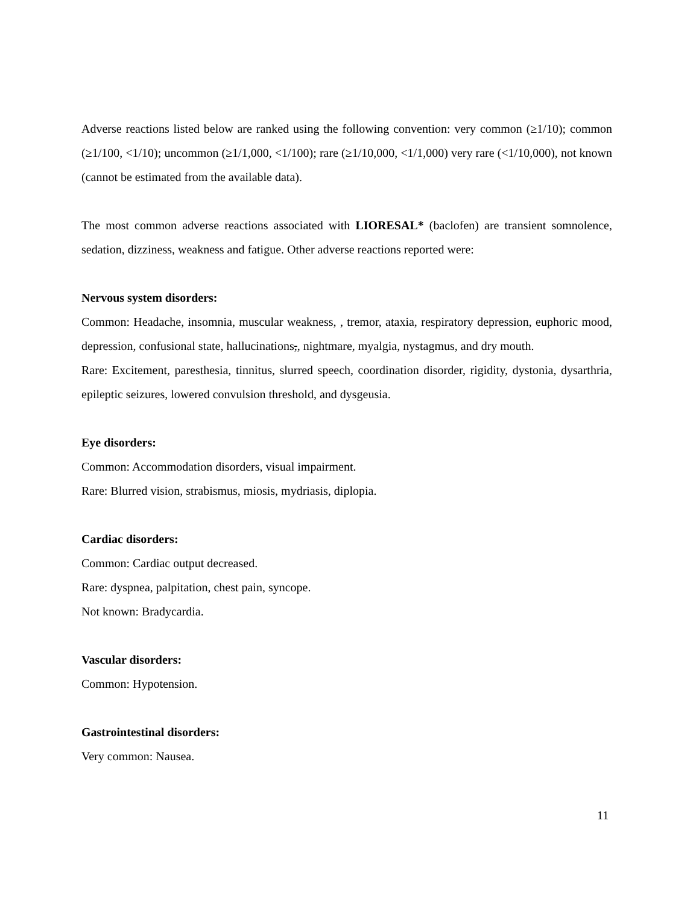Adverse reactions listed below are ranked using the following convention: very common (≥1/10); common (≥1/100, <1/10); uncommon (≥1/1,000, <1/100); rare (≥1/10,000, <1/1,000) very rare (<1/10,000), not known (cannot be estimated from the available data).
The most common adverse reactions associated with LIORESAL* (baclofen) are transient somnolence, sedation, dizziness, weakness and fatigue. Other adverse reactions reported were:
Nervous system disorders:
Common: Headache, insomnia, muscular weakness, , tremor, ataxia, respiratory depression, euphoric mood, depression, confusional state, hallucinations,, nightmare, myalgia, nystagmus, and dry mouth.
Rare: Excitement, paresthesia, tinnitus, slurred speech, coordination disorder, rigidity, dystonia, dysarthria, epileptic seizures, lowered convulsion threshold, and dysgeusia.
Eye disorders:
Common: Accommodation disorders, visual impairment.
Rare: Blurred vision, strabismus, miosis, mydriasis, diplopia.
Cardiac disorders:
Common: Cardiac output decreased.
Rare: dyspnea, palpitation, chest pain, syncope.
Not known: Bradycardia.
Vascular disorders:
Common: Hypotension.
Gastrointestinal disorders:
Very common: Nausea.
11